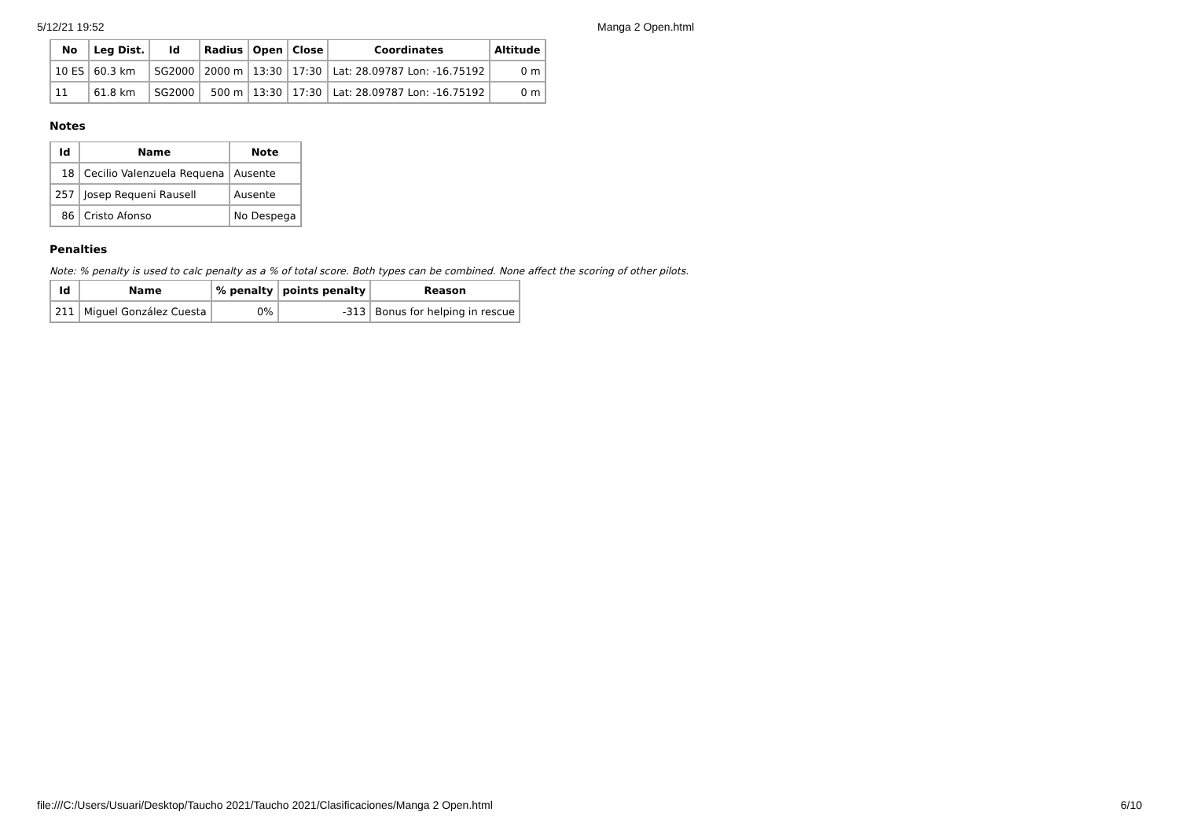5/12/21 19:52 Manga 2 Open.html
| No | Leg Dist. | Id | Radius | Open | Close | Coordinates | Altitude |
| --- | --- | --- | --- | --- | --- | --- | --- |
| 10 ES | 60.3 km | SG2000 | 2000 m | 13:30 | 17:30 | Lat: 28.09787 Lon: -16.75192 | 0 m |
| 11 | 61.8 km | SG2000 | 500 m | 13:30 | 17:30 | Lat: 28.09787 Lon: -16.75192 | 0 m |
Notes
| Id | Name | Note |
| --- | --- | --- |
| 18 | Cecilio Valenzuela Requena | Ausente |
| 257 | Josep Requeni Rausell | Ausente |
| 86 | Cristo Afonso | No Despega |
Penalties
Note: % penalty is used to calc penalty as a % of total score. Both types can be combined. None affect the scoring of other pilots.
| Id | Name | % penalty | points penalty | Reason |
| --- | --- | --- | --- | --- |
| 211 | Miguel González Cuesta | 0% | -313 | Bonus for helping in rescue |
file:///C:/Users/Usuari/Desktop/Taucho 2021/Taucho 2021/Clasificaciones/Manga 2 Open.html 6/10